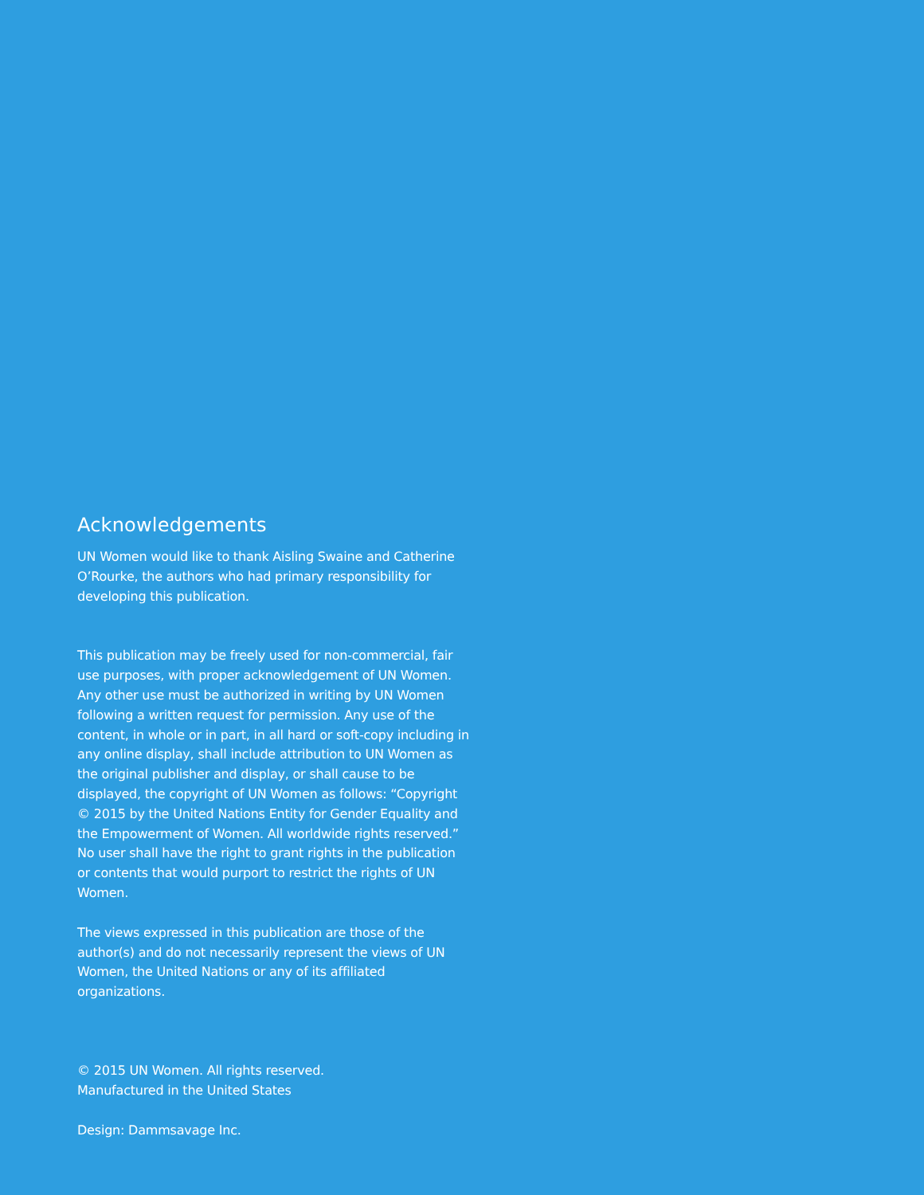Acknowledgements
UN Women would like to thank Aisling Swaine and Catherine O’Rourke, the authors who had primary responsibility for developing this publication.
This publication may be freely used for non-commercial, fair use purposes, with proper acknowledgement of UN Women. Any other use must be authorized in writing by UN Women following a written request for permission. Any use of the content, in whole or in part, in all hard or soft-copy including in any online display, shall include attribution to UN Women as the original publisher and display, or shall cause to be displayed, the copyright of UN Women as follows: “Copyright © 2015 by the United Nations Entity for Gender Equality and the Empowerment of Women. All worldwide rights reserved.” No user shall have the right to grant rights in the publication or contents that would purport to restrict the rights of UN Women.
The views expressed in this publication are those of the author(s) and do not necessarily represent the views of UN Women, the United Nations or any of its affiliated organizations.
© 2015 UN Women. All rights reserved.
Manufactured in the United States
Design: Dammsavage Inc.